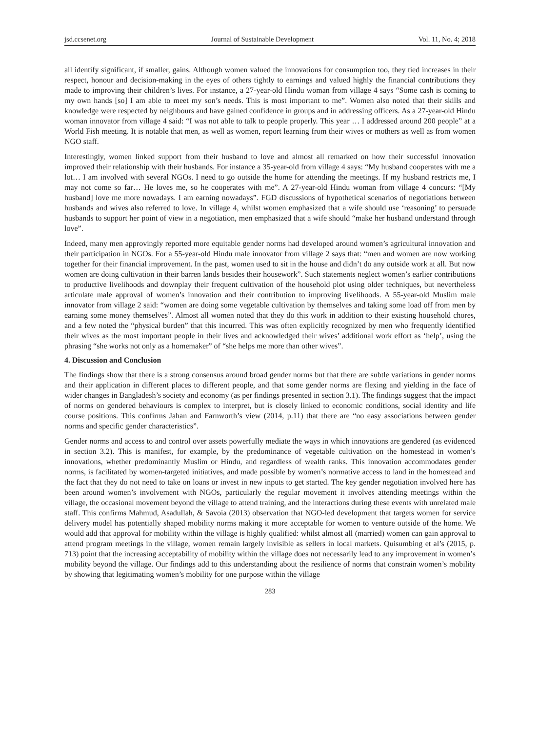jsd.ccsenet.org Journal of Sustainable Development Vol. 11, No. 4; 2018
all identify significant, if smaller, gains. Although women valued the innovations for consumption too, they tied increases in their respect, honour and decision-making in the eyes of others tightly to earnings and valued highly the financial contributions they made to improving their children’s lives. For instance, a 27-year-old Hindu woman from village 4 says “Some cash is coming to my own hands [so] I am able to meet my son’s needs. This is most important to me”. Women also noted that their skills and knowledge were respected by neighbours and have gained confidence in groups and in addressing officers. As a 27-year-old Hindu woman innovator from village 4 said: “I was not able to talk to people properly. This year … I addressed around 200 people” at a World Fish meeting. It is notable that men, as well as women, report learning from their wives or mothers as well as from women NGO staff.
Interestingly, women linked support from their husband to love and almost all remarked on how their successful innovation improved their relationship with their husbands. For instance a 35-year-old from village 4 says: “My husband cooperates with me a lot… I am involved with several NGOs. I need to go outside the home for attending the meetings. If my husband restricts me, I may not come so far… He loves me, so he cooperates with me”. A 27-year-old Hindu woman from village 4 concurs: “[My husband] love me more nowadays. I am earning nowadays”. FGD discussions of hypothetical scenarios of negotiations between husbands and wives also referred to love. In village 4, whilst women emphasized that a wife should use ‘reasoning’ to persuade husbands to support her point of view in a negotiation, men emphasized that a wife should “make her husband understand through love”.
Indeed, many men approvingly reported more equitable gender norms had developed around women’s agricultural innovation and their participation in NGOs. For a 55-year-old Hindu male innovator from village 2 says that: “men and women are now working together for their financial improvement. In the past, women used to sit in the house and didn’t do any outside work at all. But now women are doing cultivation in their barren lands besides their housework”. Such statements neglect women’s earlier contributions to productive livelihoods and downplay their frequent cultivation of the household plot using older techniques, but nevertheless articulate male approval of women’s innovation and their contribution to improving livelihoods. A 55-year-old Muslim male innovator from village 2 said: “women are doing some vegetable cultivation by themselves and taking some load off from men by earning some money themselves”. Almost all women noted that they do this work in addition to their existing household chores, and a few noted the “physical burden” that this incurred. This was often explicitly recognized by men who frequently identified their wives as the most important people in their lives and acknowledged their wives’ additional work effort as ‘help’, using the phrasing “she works not only as a homemaker” of “she helps me more than other wives”.
4. Discussion and Conclusion
The findings show that there is a strong consensus around broad gender norms but that there are subtle variations in gender norms and their application in different places to different people, and that some gender norms are flexing and yielding in the face of wider changes in Bangladesh’s society and economy (as per findings presented in section 3.1). The findings suggest that the impact of norms on gendered behaviours is complex to interpret, but is closely linked to economic conditions, social identity and life course positions. This confirms Jahan and Farnworth’s view (2014, p.11) that there are “no easy associations between gender norms and specific gender characteristics”.
Gender norms and access to and control over assets powerfully mediate the ways in which innovations are gendered (as evidenced in section 3.2). This is manifest, for example, by the predominance of vegetable cultivation on the homestead in women’s innovations, whether predominantly Muslim or Hindu, and regardless of wealth ranks. This innovation accommodates gender norms, is facilitated by women-targeted initiatives, and made possible by women’s normative access to land in the homestead and the fact that they do not need to take on loans or invest in new inputs to get started. The key gender negotiation involved here has been around women’s involvement with NGOs, particularly the regular movement it involves attending meetings within the village, the occasional movement beyond the village to attend training, and the interactions during these events with unrelated male staff. This confirms Mahmud, Asadullah, & Savoia (2013) observation that NGO-led development that targets women for service delivery model has potentially shaped mobility norms making it more acceptable for women to venture outside of the home. We would add that approval for mobility within the village is highly qualified: whilst almost all (married) women can gain approval to attend program meetings in the village, women remain largely invisible as sellers in local markets. Quisumbing et al’s (2015, p. 713) point that the increasing acceptability of mobility within the village does not necessarily lead to any improvement in women’s mobility beyond the village. Our findings add to this understanding about the resilience of norms that constrain women’s mobility by showing that legitimating women’s mobility for one purpose within the village
283